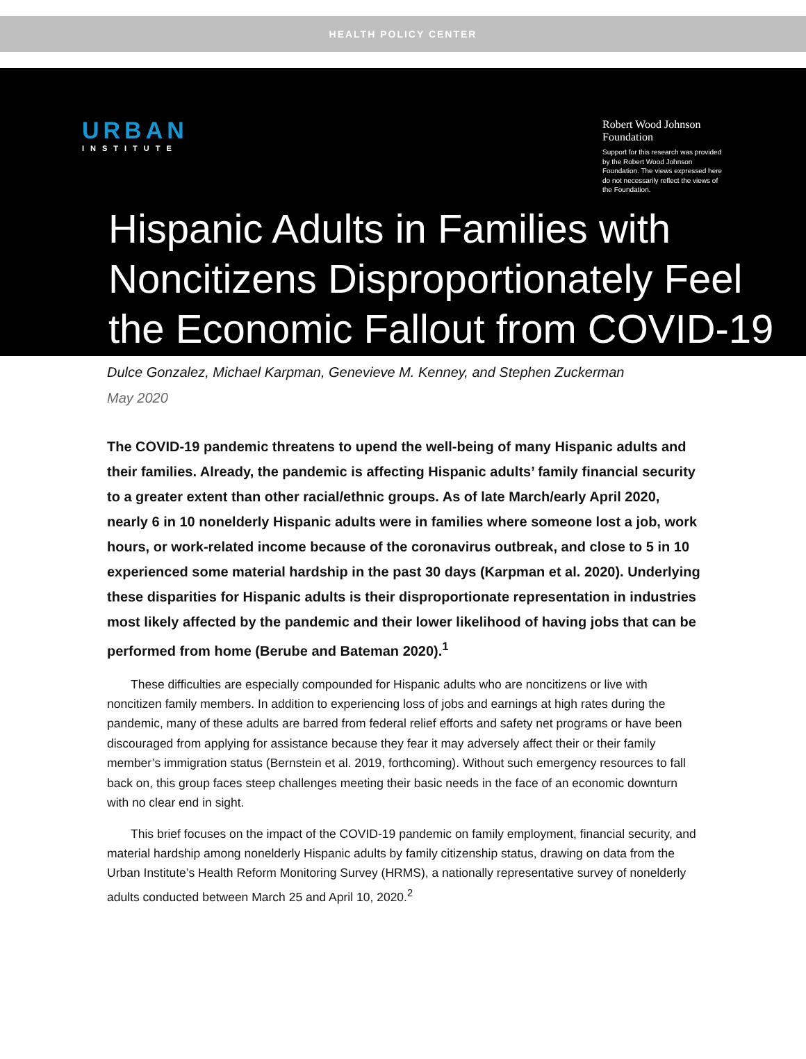HEALTH POLICY CENTER
URBAN
INSTITUTE
Robert Wood Johnson Foundation
Support for this research was provided by the Robert Wood Johnson Foundation. The views expressed here do not necessarily reflect the views of the Foundation.
Hispanic Adults in Families with
Noncitizens Disproportionately Feel
the Economic Fallout from COVID-19
Dulce Gonzalez, Michael Karpman, Genevieve M. Kenney, and Stephen Zuckerman
May 2020
The COVID-19 pandemic threatens to upend the well-being of many Hispanic adults and their families. Already, the pandemic is affecting Hispanic adults’ family financial security to a greater extent than other racial/ethnic groups. As of late March/early April 2020, nearly 6 in 10 nonelderly Hispanic adults were in families where someone lost a job, work hours, or work-related income because of the coronavirus outbreak, and close to 5 in 10 experienced some material hardship in the past 30 days (Karpman et al. 2020). Underlying these disparities for Hispanic adults is their disproportionate representation in industries most likely affected by the pandemic and their lower likelihood of having jobs that can be performed from home (Berube and Bateman 2020).<sup>1</sup>
These difficulties are especially compounded for Hispanic adults who are noncitizens or live with noncitizen family members. In addition to experiencing loss of jobs and earnings at high rates during the pandemic, many of these adults are barred from federal relief efforts and safety net programs or have been discouraged from applying for assistance because they fear it may adversely affect their or their family member’s immigration status (Bernstein et al. 2019, forthcoming). Without such emergency resources to fall back on, this group faces steep challenges meeting their basic needs in the face of an economic downturn with no clear end in sight.
This brief focuses on the impact of the COVID-19 pandemic on family employment, financial security, and material hardship among nonelderly Hispanic adults by family citizenship status, drawing on data from the Urban Institute’s Health Reform Monitoring Survey (HRMS), a nationally representative survey of nonelderly adults conducted between March 25 and April 10, 2020.<sup>2</sup>